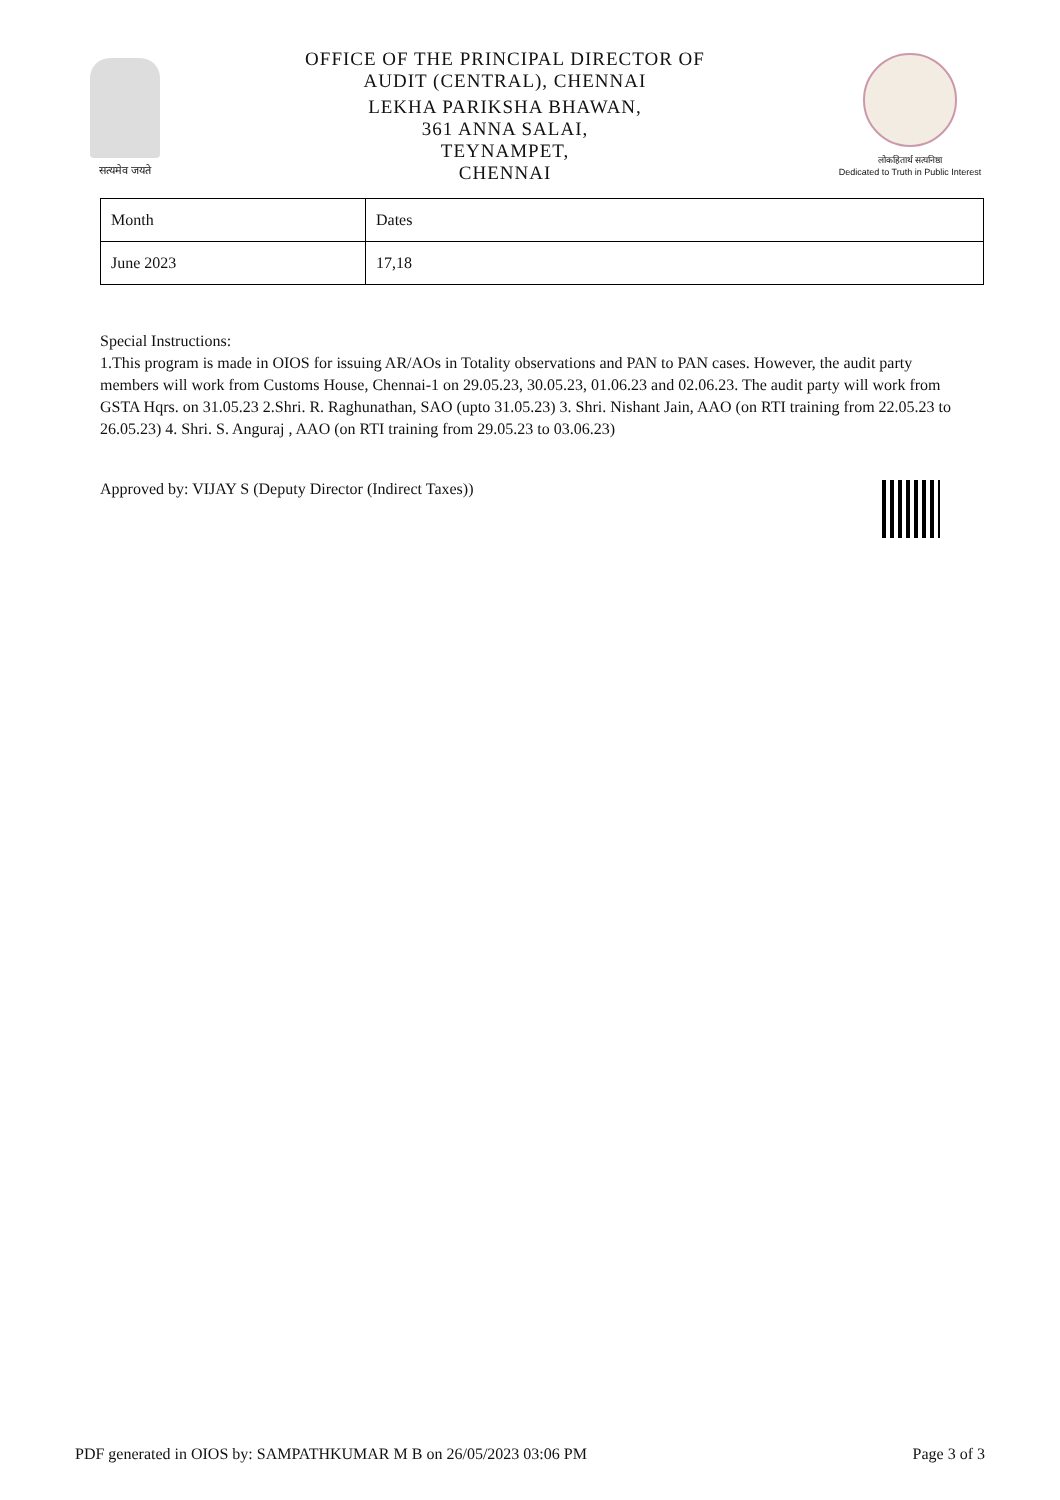सत्यमेव जयते
OFFICE OF THE PRINCIPAL DIRECTOR OF
AUDIT (CENTRAL), CHENNAI
LEKHA PARIKSHA BHAWAN,
361 ANNA SALAI,
TEYNAMPET,
CHENNAI
लोकहितार्थ सत्यनिष्ठा
Dedicated to Truth in Public Interest
| Month | Dates |
| --- | --- |
| June 2023 | 17,18 |
Special Instructions:
1.This program is made in OIOS for issuing AR/AOs in Totality observations and PAN to PAN cases. However, the audit party members will work from Customs House, Chennai-1 on 29.05.23, 30.05.23, 01.06.23 and 02.06.23. The audit party will work from GSTA Hqrs. on 31.05.23 2.Shri. R. Raghunathan, SAO (upto 31.05.23) 3. Shri. Nishant Jain, AAO (on RTI training from 22.05.23 to 26.05.23) 4. Shri. S. Anguraj , AAO (on RTI training from 29.05.23 to 03.06.23)
Approved by: VIJAY S (Deputy Director (Indirect Taxes))
PDF generated in OIOS by: SAMPATHKUMAR M B on 26/05/2023 03:06 PM Page 3 of 3